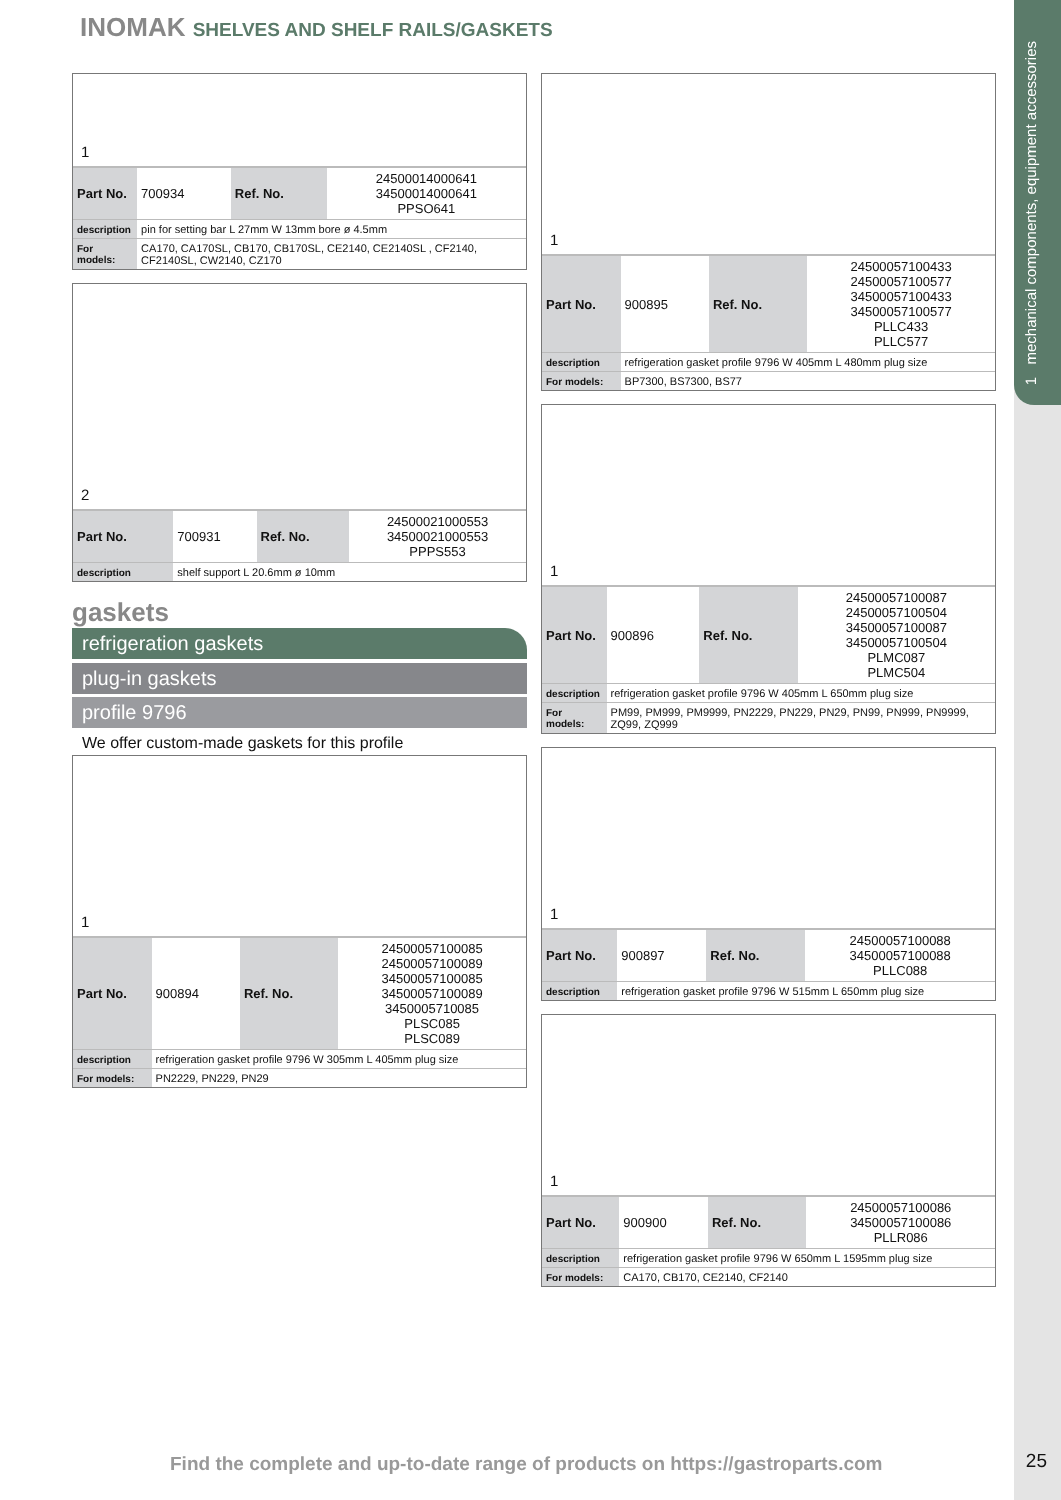1 mechanical components, equipment accessories
INOMAK SHELVES AND SHELF RAILS/GASKETS
1
| Part No. | 700934 | Ref. No. | 24500014000641 34500014000641 PPSO641 |
| description | pin for setting bar L 27mm W 13mm bore ø 4.5mm | | |
| For models: | CA170, CA170SL, CB170, CB170SL, CE2140, CE2140SL , CF2140, CF2140SL, CW2140, CZ170 | | |
2
| Part No. | 700931 | Ref. No. | 24500021000553 34500021000553 PPPS553 |
| description | shelf support L 20.6mm ø 10mm | | |
gaskets
refrigeration gaskets
plug-in gaskets
profile 9796
We offer custom-made gaskets for this profile
1
| Part No. | 900894 | Ref. No. | 24500057100085 24500057100089 34500057100085 34500057100089 3450005710085 PLSC085 PLSC089 |
| description | refrigeration gasket profile 9796 W 305mm L 405mm plug size | | |
| For models: | PN2229, PN229, PN29 | | |
1
| Part No. | 900895 | Ref. No. | 24500057100433 24500057100577 34500057100433 34500057100577 PLLC433 PLLC577 |
| description | refrigeration gasket profile 9796 W 405mm L 480mm plug size | | |
| For models: | BP7300, BS7300, BS77 | | |
1
| Part No. | 900896 | Ref. No. | 24500057100087 24500057100504 34500057100087 34500057100504 PLMC087 PLMC504 |
| description | refrigeration gasket profile 9796 W 405mm L 650mm plug size | | |
| For models: | PM99, PM999, PM9999, PN2229, PN229, PN29, PN99, PN999, PN9999, ZQ99, ZQ999 | | |
1
| Part No. | 900897 | Ref. No. | 24500057100088 34500057100088 PLLC088 |
| description | refrigeration gasket profile 9796 W 515mm L 650mm plug size | | |
1
| Part No. | 900900 | Ref. No. | 24500057100086 34500057100086 PLLR086 |
| description | refrigeration gasket profile 9796 W 650mm L 1595mm plug size | | |
| For models: | CA170, CB170, CE2140, CF2140 | | |
Find the complete and up-to-date range of products on https://gastroparts.com
25